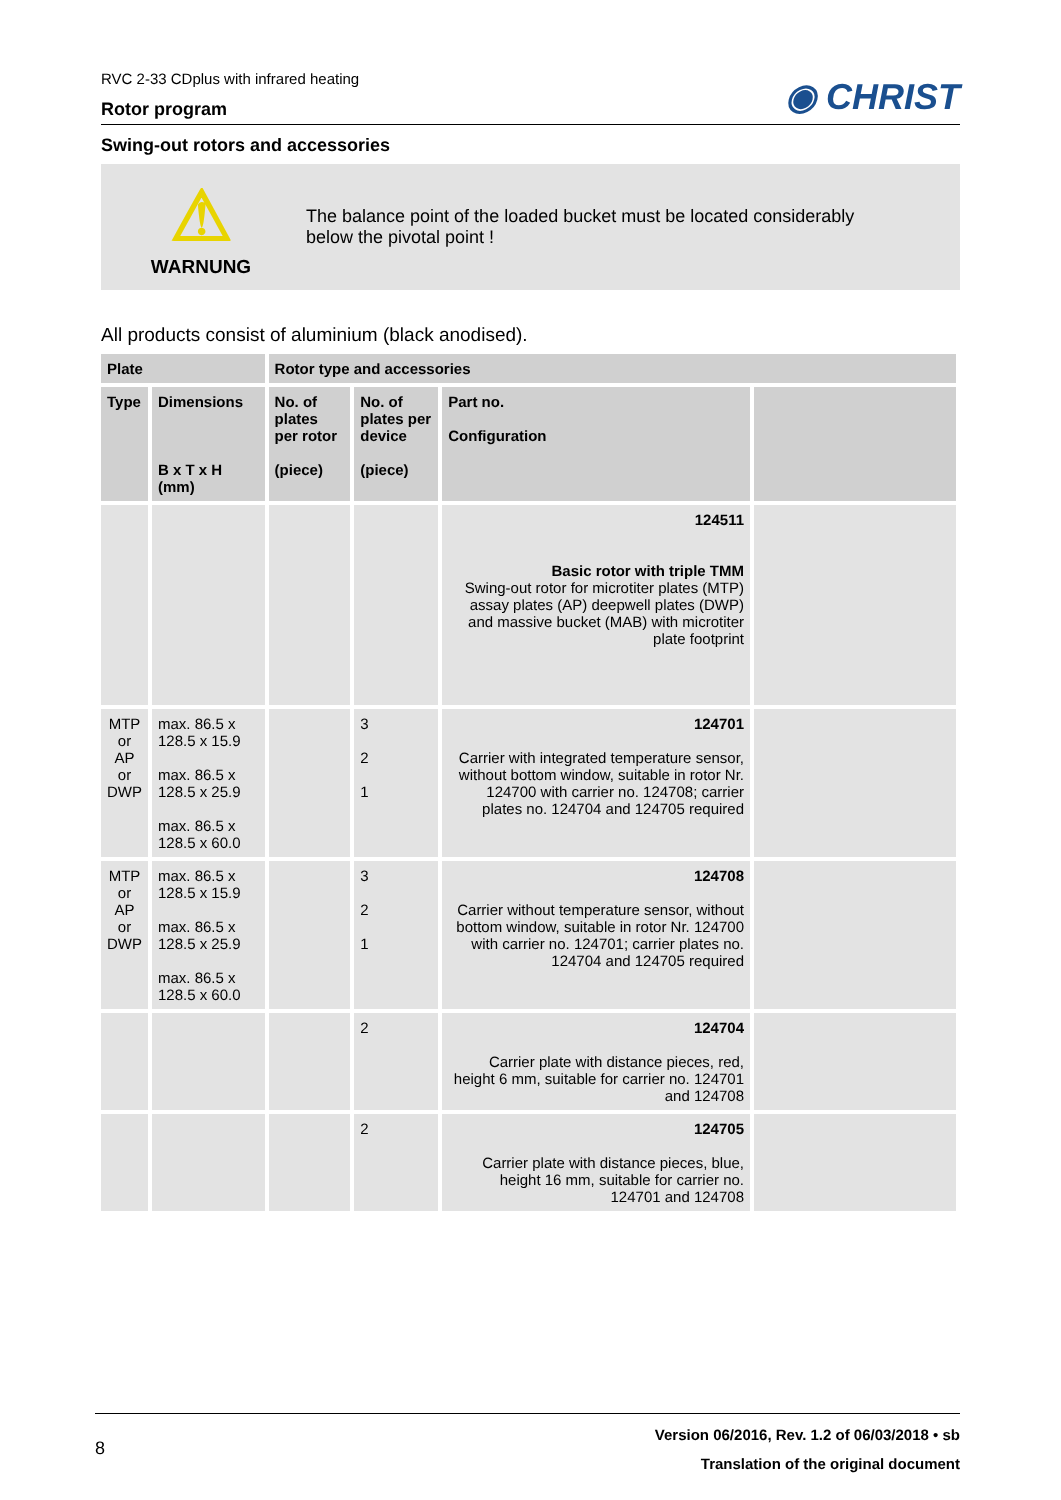RVC 2-33 CDplus with infrared heating
Rotor program
◉ CHRIST
Swing-out rotors and accessories
⚠
WARNUNG
The balance point of the loaded bucket must be located considerably
below the pivotal point !
All products consist of aluminium (black anodised).
| Plate | | Rotor type and accessories | | | |
| --- | --- | --- | --- | --- | --- |
| Type | Dimensions B x T x H (mm) | No. of plates per rotor (piece) | No. of plates per device (piece) | Part no. Configuration | |
| | | | | 124511 Basic rotor with triple TMM Swing-out rotor for microtiter plates (MTP) assay plates (AP) deepwell plates (DWP) and massive bucket (MAB) with microtiter plate footprint | |
| MTP or AP or DWP | max. 86.5 x 128.5 x 15.9 max. 86.5 x 128.5 x 25.9 max. 86.5 x 128.5 x 60.0 | | 3 2 1 | 124701 Carrier with integrated temperature sensor, without bottom window, suitable in rotor Nr. 124700 with carrier no. 124708; carrier plates no. 124704 and 124705 required | |
| MTP or AP or DWP | max. 86.5 x 128.5 x 15.9 max. 86.5 x 128.5 x 25.9 max. 86.5 x 128.5 x 60.0 | | 3 2 1 | 124708 Carrier without temperature sensor, without bottom window, suitable in rotor Nr. 124700 with carrier no. 124701; carrier plates no. 124704 and 124705 required | |
| | | | 2 | 124704 Carrier plate with distance pieces, red, height 6 mm, suitable for carrier no. 124701 and 124708 | |
| | | | 2 | 124705 Carrier plate with distance pieces, blue, height 16 mm, suitable for carrier no. 124701 and 124708 | |
8
Version 06/2016, Rev. 1.2 of 06/03/2018 • sb
Translation of the original document